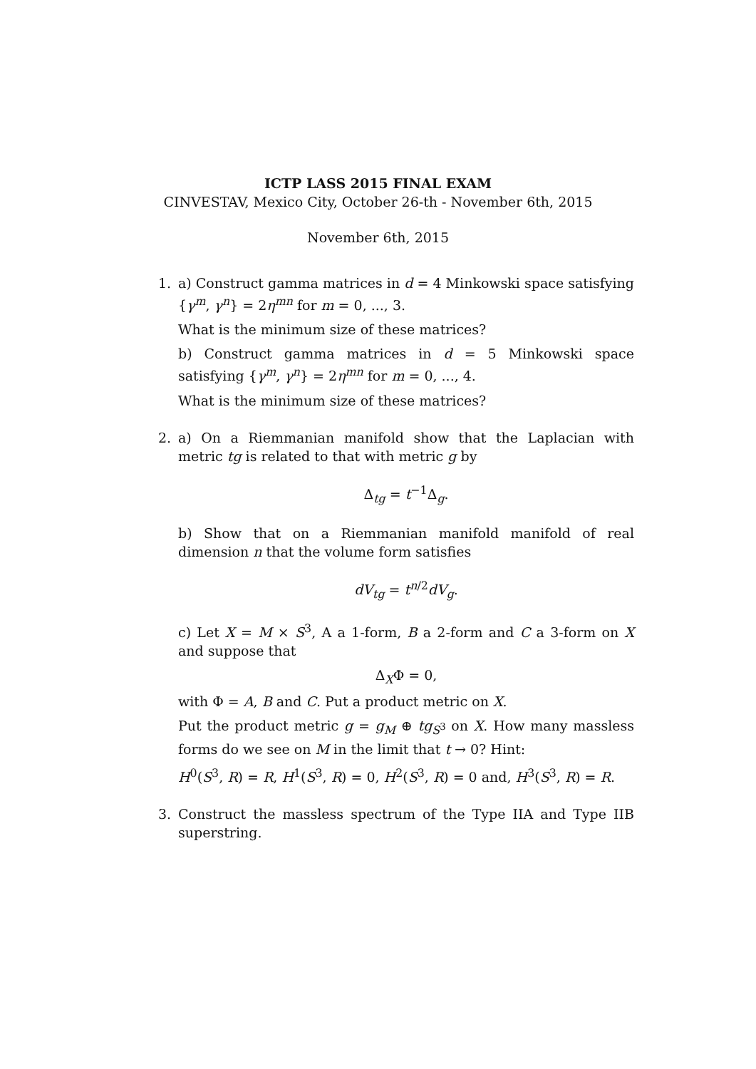ICTP LASS 2015 FINAL EXAM
CINVESTAV, Mexico City, October 26-th - November 6th, 2015
November 6th, 2015
1. a) Construct gamma matrices in d = 4 Minkowski space satisfying {γ<sup>m</sup>, γ<sup>n</sup>} = 2η<sup>mn</sup> for m = 0, ..., 3.
What is the minimum size of these matrices?
b) Construct gamma matrices in d = 5 Minkowski space satisfying {γ<sup>m</sup>, γ<sup>n</sup>} = 2η<sup>mn</sup> for m = 0, ..., 4.
What is the minimum size of these matrices?
2. a) On a Riemmanian manifold show that the Laplacian with metric tg is related to that with metric g by
Δ<sub>tg</sub> = t<sup>−1</sup>Δ<sub>g</sub>.
b) Show that on a Riemmanian manifold manifold of real dimension n that the volume form satisfies
dV<sub>tg</sub> = t<sup>n/2</sup>dV<sub>g</sub>.
c) Let X = M × S<sup>3</sup>, A a 1-form, B a 2-form and C a 3-form on X and suppose that
Δ<sub>X</sub>Φ = 0,
with Φ = A, B and C. Put a product metric on X.
Put the product metric g = g<sub>M</sub> ⊕ tg<sub>S<sup>3</sup></sub> on X. How many massless forms do we see on M in the limit that t → 0? Hint:
H<sup>0</sup>(S<sup>3</sup>, R) = R, H<sup>1</sup>(S<sup>3</sup>, R) = 0, H<sup>2</sup>(S<sup>3</sup>, R) = 0 and, H<sup>3</sup>(S<sup>3</sup>, R) = R.
3. Construct the massless spectrum of the Type IIA and Type IIB superstring.